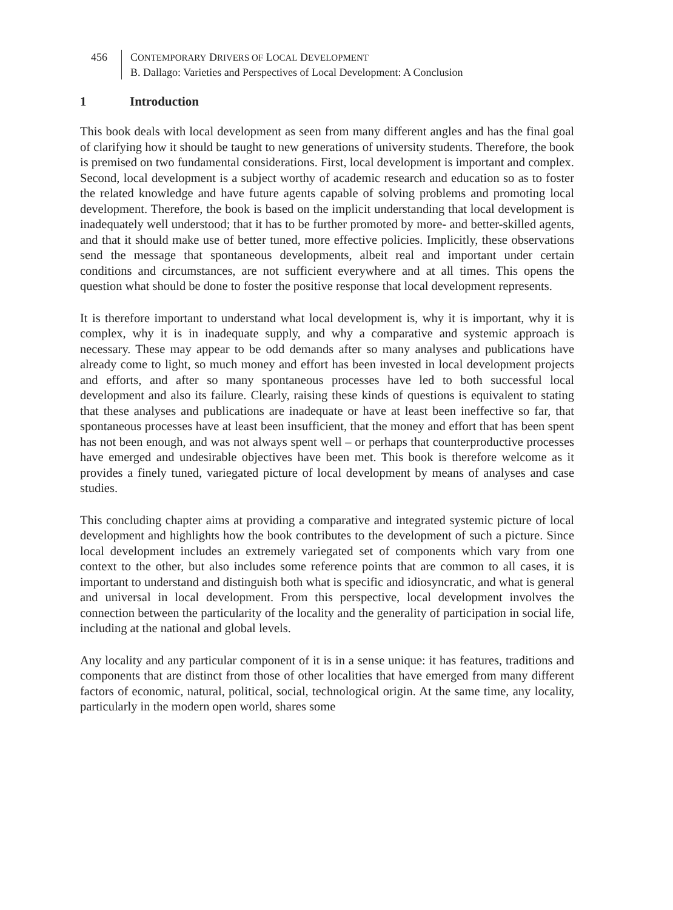456 CONTEMPORARY DRIVERS OF LOCAL DEVELOPMENT
B. Dallago: Varieties and Perspectives of Local Development: A Conclusion
1 Introduction
This book deals with local development as seen from many different angles and has the final goal of clarifying how it should be taught to new generations of university students. Therefore, the book is premised on two fundamental considerations. First, local development is important and complex. Second, local development is a subject worthy of academic research and education so as to foster the related knowledge and have future agents capable of solving problems and promoting local development. Therefore, the book is based on the implicit understanding that local development is inadequately well understood; that it has to be further promoted by more- and better-skilled agents, and that it should make use of better tuned, more effective policies. Implicitly, these observations send the message that spontaneous developments, albeit real and important under certain conditions and circumstances, are not sufficient everywhere and at all times. This opens the question what should be done to foster the positive response that local development represents.
It is therefore important to understand what local development is, why it is important, why it is complex, why it is in inadequate supply, and why a comparative and systemic approach is necessary. These may appear to be odd demands after so many analyses and publications have already come to light, so much money and effort has been invested in local development projects and efforts, and after so many spontaneous processes have led to both successful local development and also its failure. Clearly, raising these kinds of questions is equivalent to stating that these analyses and publications are inadequate or have at least been ineffective so far, that spontaneous processes have at least been insufficient, that the money and effort that has been spent has not been enough, and was not always spent well – or perhaps that counterproductive processes have emerged and undesirable objectives have been met. This book is therefore welcome as it provides a finely tuned, variegated picture of local development by means of analyses and case studies.
This concluding chapter aims at providing a comparative and integrated systemic picture of local development and highlights how the book contributes to the development of such a picture. Since local development includes an extremely variegated set of components which vary from one context to the other, but also includes some reference points that are common to all cases, it is important to understand and distinguish both what is specific and idiosyncratic, and what is general and universal in local development. From this perspective, local development involves the connection between the particularity of the locality and the generality of participation in social life, including at the national and global levels.
Any locality and any particular component of it is in a sense unique: it has features, traditions and components that are distinct from those of other localities that have emerged from many different factors of economic, natural, political, social, technological origin. At the same time, any locality, particularly in the modern open world, shares some